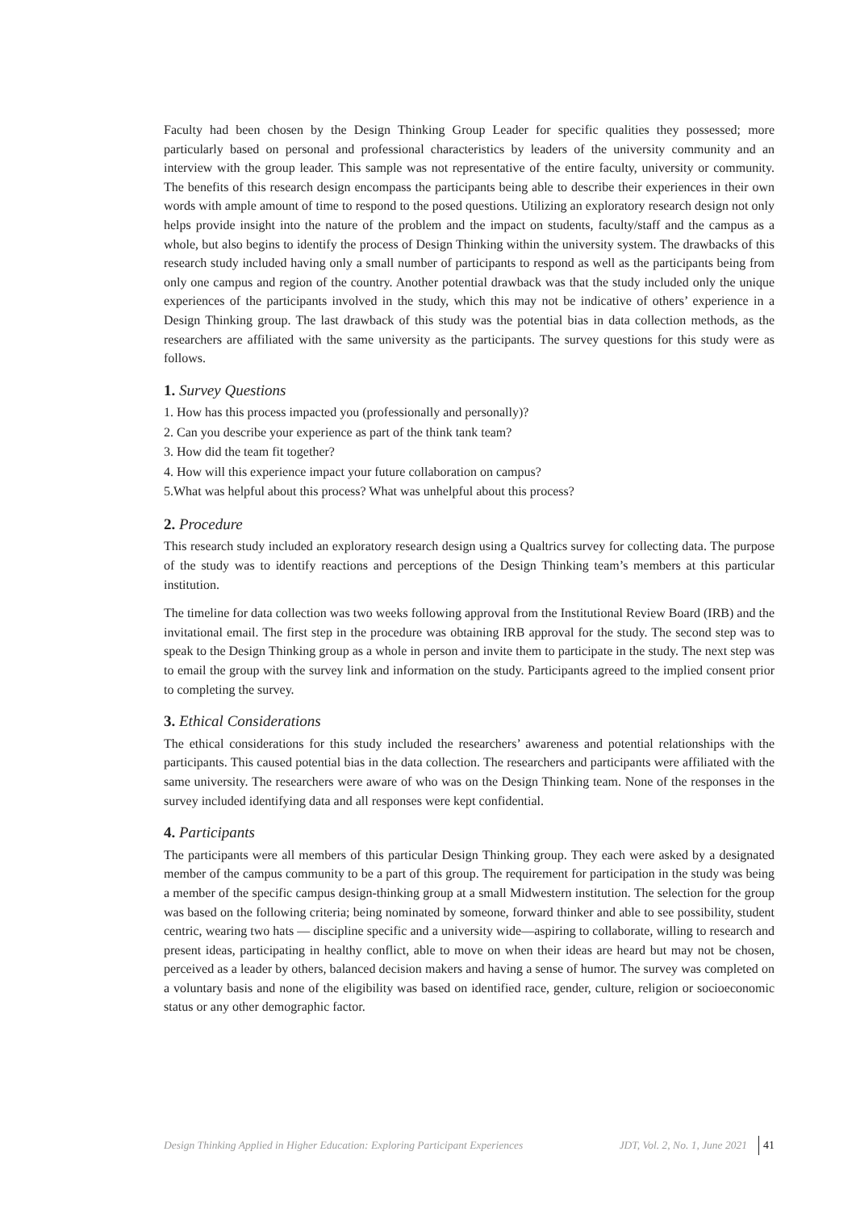Faculty had been chosen by the Design Thinking Group Leader for specific qualities they possessed; more particularly based on personal and professional characteristics by leaders of the university community and an interview with the group leader. This sample was not representative of the entire faculty, university or community. The benefits of this research design encompass the participants being able to describe their experiences in their own words with ample amount of time to respond to the posed questions. Utilizing an exploratory research design not only helps provide insight into the nature of the problem and the impact on students, faculty/staff and the campus as a whole, but also begins to identify the process of Design Thinking within the university system. The drawbacks of this research study included having only a small number of participants to respond as well as the participants being from only one campus and region of the country. Another potential drawback was that the study included only the unique experiences of the participants involved in the study, which this may not be indicative of others’ experience in a Design Thinking group. The last drawback of this study was the potential bias in data collection methods, as the researchers are affiliated with the same university as the participants. The survey questions for this study were as follows.
1. Survey Questions
1. How has this process impacted you (professionally and personally)?
2. Can you describe your experience as part of the think tank team?
3. How did the team fit together?
4. How will this experience impact your future collaboration on campus?
5.What was helpful about this process? What was unhelpful about this process?
2. Procedure
This research study included an exploratory research design using a Qualtrics survey for collecting data. The purpose of the study was to identify reactions and perceptions of the Design Thinking team’s members at this particular institution.
The timeline for data collection was two weeks following approval from the Institutional Review Board (IRB) and the invitational email. The first step in the procedure was obtaining IRB approval for the study. The second step was to speak to the Design Thinking group as a whole in person and invite them to participate in the study. The next step was to email the group with the survey link and information on the study. Participants agreed to the implied consent prior to completing the survey.
3. Ethical Considerations
The ethical considerations for this study included the researchers’ awareness and potential relationships with the participants. This caused potential bias in the data collection. The researchers and participants were affiliated with the same university. The researchers were aware of who was on the Design Thinking team. None of the responses in the survey included identifying data and all responses were kept confidential.
4. Participants
The participants were all members of this particular Design Thinking group. They each were asked by a designated member of the campus community to be a part of this group. The requirement for participation in the study was being a member of the specific campus design-thinking group at a small Midwestern institution. The selection for the group was based on the following criteria; being nominated by someone, forward thinker and able to see possibility, student centric, wearing two hats — discipline specific and a university wide—aspiring to collaborate, willing to research and present ideas, participating in healthy conflict, able to move on when their ideas are heard but may not be chosen, perceived as a leader by others, balanced decision makers and having a sense of humor. The survey was completed on a voluntary basis and none of the eligibility was based on identified race, gender, culture, religion or socioeconomic status or any other demographic factor.
Design Thinking Applied in Higher Education: Exploring Participant Experiences JDT, Vol. 2, No. 1, June 2021 41